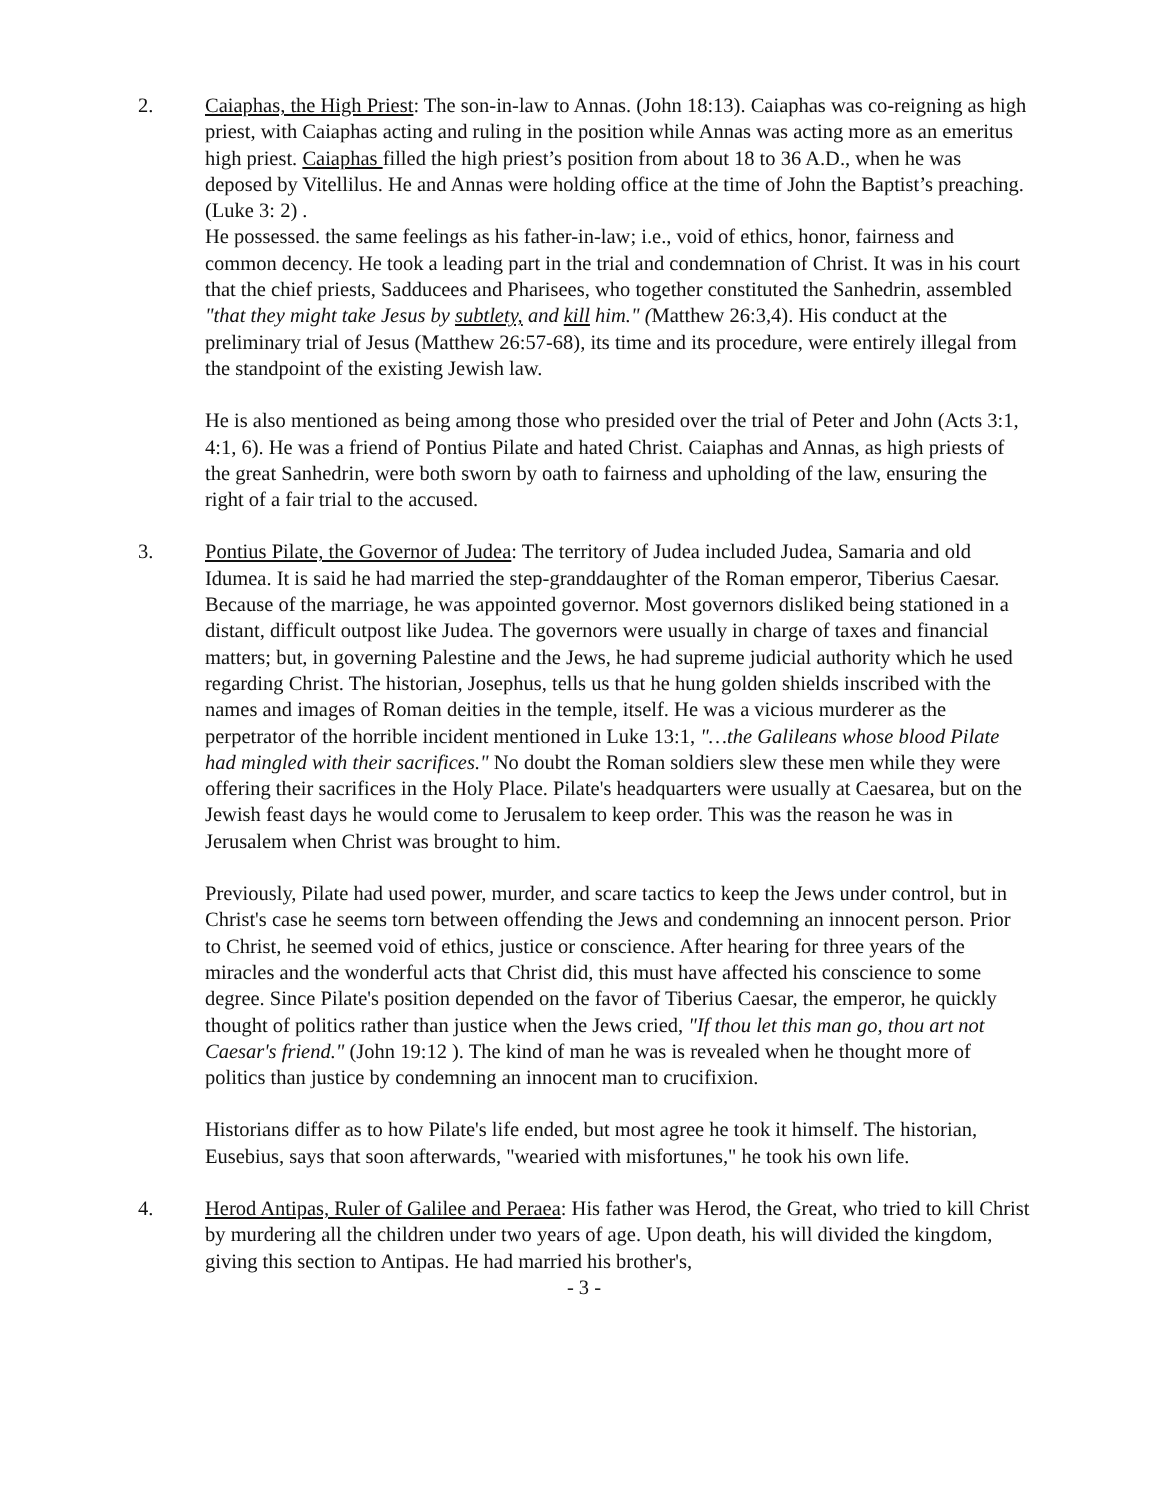2. Caiaphas, the High Priest: The son-in-law to Annas. (John 18:13). Caiaphas was co-reigning as high priest, with Caiaphas acting and ruling in the position while Annas was acting more as an emeritus high priest. Caiaphas filled the high priest’s position from about 18 to 36 A.D., when he was deposed by Vitellilus. He and Annas were holding office at the time of John the Baptist’s preaching. (Luke 3: 2) .
He possessed. the same feelings as his father-in-law; i.e., void of ethics, honor, fairness and common decency. He took a leading part in the trial and condemnation of Christ. It was in his court that the chief priests, Sadducees and Pharisees, who together constituted the Sanhedrin, assembled "that they might take Jesus by subtlety, and kill him." (Matthew 26:3,4). His conduct at the preliminary trial of Jesus (Matthew 26:57-68), its time and its procedure, were entirely illegal from the standpoint of the existing Jewish law.
He is also mentioned as being among those who presided over the trial of Peter and John (Acts 3:1, 4:1, 6). He was a friend of Pontius Pilate and hated Christ. Caiaphas and Annas, as high priests of the great Sanhedrin, were both sworn by oath to fairness and upholding of the law, ensuring the right of a fair trial to the accused.
3. Pontius Pilate, the Governor of Judea: The territory of Judea included Judea, Samaria and old Idumea. It is said he had married the step-granddaughter of the Roman emperor, Tiberius Caesar. Because of the marriage, he was appointed governor. Most governors disliked being stationed in a distant, difficult outpost like Judea. The governors were usually in charge of taxes and financial matters; but, in governing Palestine and the Jews, he had supreme judicial authority which he used regarding Christ. The historian, Josephus, tells us that he hung golden shields inscribed with the names and images of Roman deities in the temple, itself. He was a vicious murderer as the perpetrator of the horrible incident mentioned in Luke 13:1, "…the Galileans whose blood Pilate had mingled with their sacrifices." No doubt the Roman soldiers slew these men while they were offering their sacrifices in the Holy Place. Pilate's headquarters were usually at Caesarea, but on the Jewish feast days he would come to Jerusalem to keep order. This was the reason he was in Jerusalem when Christ was brought to him.
Previously, Pilate had used power, murder, and scare tactics to keep the Jews under control, but in Christ's case he seems torn between offending the Jews and condemning an innocent person. Prior to Christ, he seemed void of ethics, justice or conscience. After hearing for three years of the miracles and the wonderful acts that Christ did, this must have affected his conscience to some degree. Since Pilate's position depended on the favor of Tiberius Caesar, the emperor, he quickly thought of politics rather than justice when the Jews cried, "If thou let this man go, thou art not Caesar's friend." (John 19:12 ). The kind of man he was is revealed when he thought more of politics than justice by condemning an innocent man to crucifixion.
Historians differ as to how Pilate's life ended, but most agree he took it himself. The historian, Eusebius, says that soon afterwards, "wearied with misfortunes," he took his own life.
4. Herod Antipas, Ruler of Galilee and Peraea: His father was Herod, the Great, who tried to kill Christ by murdering all the children under two years of age. Upon death, his will divided the kingdom, giving this section to Antipas. He had married his brother's,
- 3 -